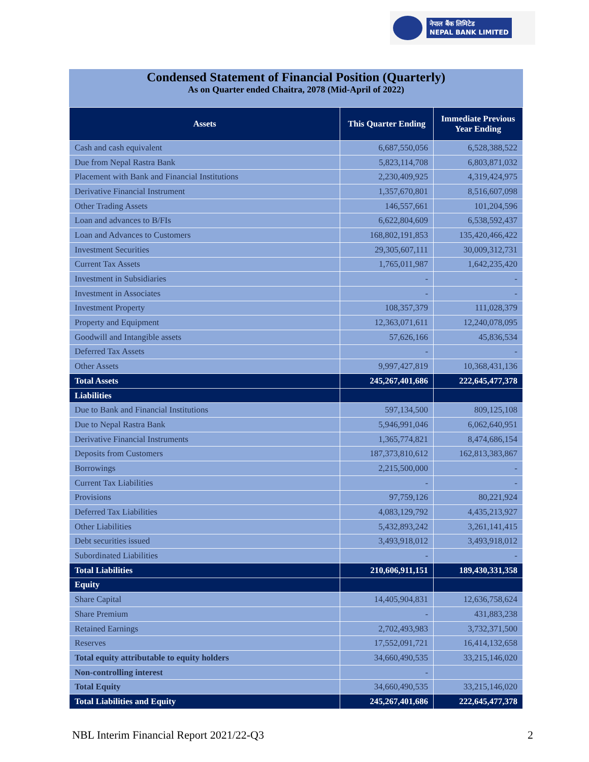नेपाल बैंक लिमिटेड
NEPAL BANK LIMITED
Condensed Statement of Financial Position (Quarterly)
As on Quarter ended Chaitra, 2078 (Mid-April of 2022)
| Assets | This Quarter Ending | Immediate Previous Year Ending |
| --- | --- | --- |
| Cash and cash equivalent | 6,687,550,056 | 6,528,388,522 |
| Due from Nepal Rastra Bank | 5,823,114,708 | 6,803,871,032 |
| Placement with Bank and Financial Institutions | 2,230,409,925 | 4,319,424,975 |
| Derivative Financial Instrument | 1,357,670,801 | 8,516,607,098 |
| Other Trading Assets | 146,557,661 | 101,204,596 |
| Loan and advances to B/FIs | 6,622,804,609 | 6,538,592,437 |
| Loan and Advances to Customers | 168,802,191,853 | 135,420,466,422 |
| Investment Securities | 29,305,607,111 | 30,009,312,731 |
| Current Tax Assets | 1,765,011,987 | 1,642,235,420 |
| Investment in Subsidiaries | - | - |
| Investment in Associates | - | - |
| Investment Property | 108,357,379 | 111,028,379 |
| Property and Equipment | 12,363,071,611 | 12,240,078,095 |
| Goodwill and Intangible assets | 57,626,166 | 45,836,534 |
| Deferred Tax Assets | - | - |
| Other Assets | 9,997,427,819 | 10,368,431,136 |
| Total Assets | 245,267,401,686 | 222,645,477,378 |
| Liabilities | | |
| Due to Bank and Financial Institutions | 597,134,500 | 809,125,108 |
| Due to Nepal Rastra Bank | 5,946,991,046 | 6,062,640,951 |
| Derivative Financial Instruments | 1,365,774,821 | 8,474,686,154 |
| Deposits from Customers | 187,373,810,612 | 162,813,383,867 |
| Borrowings | 2,215,500,000 | - |
| Current Tax Liabilities | - | - |
| Provisions | 97,759,126 | 80,221,924 |
| Deferred Tax Liabilities | 4,083,129,792 | 4,435,213,927 |
| Other Liabilities | 5,432,893,242 | 3,261,141,415 |
| Debt securities issued | 3,493,918,012 | 3,493,918,012 |
| Subordinated Liabilities | - | - |
| Total Liabilities | 210,606,911,151 | 189,430,331,358 |
| Equity | | |
| Share Capital | 14,405,904,831 | 12,636,758,624 |
| Share Premium | - | 431,883,238 |
| Retained Earnings | 2,702,493,983 | 3,732,371,500 |
| Reserves | 17,552,091,721 | 16,414,132,658 |
| Total equity attributable to equity holders | 34,660,490,535 | 33,215,146,020 |
| Non-controlling interest | - | |
| Total Equity | 34,660,490,535 | 33,215,146,020 |
| Total Liabilities and Equity | 245,267,401,686 | 222,645,477,378 |
NBL Interim Financial Report 2021/22-Q3 2